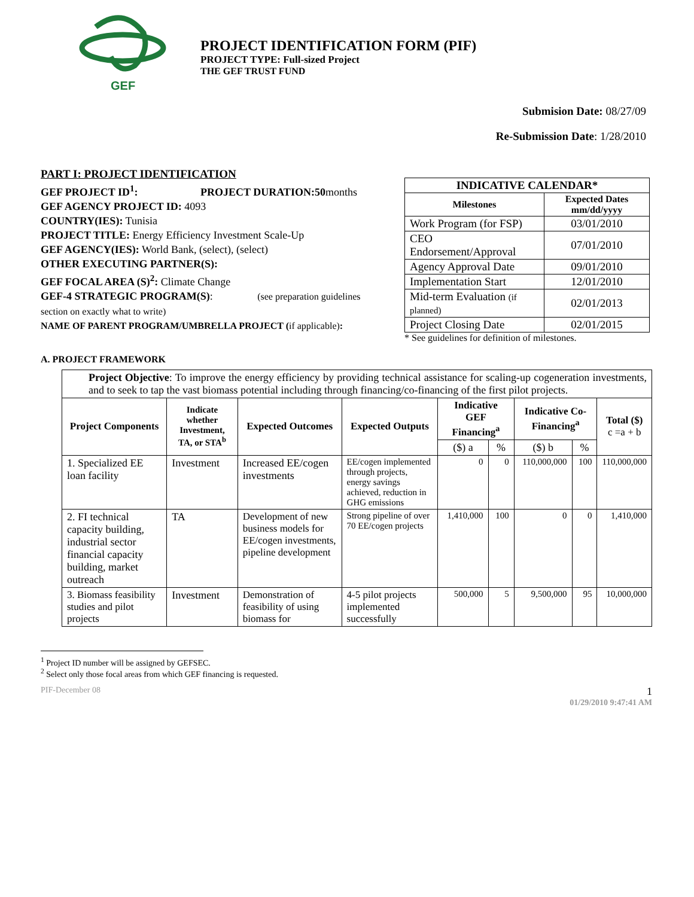GEF
PROJECT IDENTIFICATION FORM (PIF)
PROJECT TYPE: Full-sized Project
THE GEF TRUST FUND
Submision Date: 08/27/09
Re-Submission Date: 1/28/2010
PART I: PROJECT IDENTIFICATION
GEF PROJECT ID<sup>1</sup>: PROJECT DURATION:50months
GEF AGENCY PROJECT ID: 4093
COUNTRY(IES): Tunisia
PROJECT TITLE: Energy Efficiency Investment Scale-Up
GEF AGENCY(IES): World Bank, (select), (select)
OTHER EXECUTING PARTNER(S):
GEF FOCAL AREA (S)<sup>2</sup>: Climate Change
GEF-4 STRATEGIC PROGRAM(S): (see preparation guidelines section on exactly what to write)
NAME OF PARENT PROGRAM/UMBRELLA PROJECT (if applicable):
| INDICATIVE CALENDAR* | |
| --- | --- |
| Milestones | Expected Dates mm/dd/yyyy |
| Work Program (for FSP) | 03/01/2010 |
| CEO Endorsement/Approval | 07/01/2010 |
| Agency Approval Date | 09/01/2010 |
| Implementation Start | 12/01/2010 |
| Mid-term Evaluation (if planned) | 02/01/2013 |
| Project Closing Date | 02/01/2015 |
* See guidelines for definition of milestones.
A. PROJECT FRAMEWORK
| Project Objective : To improve the energy efficiency by providing technical assistance for scaling-up cogeneration investments, and to seek to tap the vast biomass potential including through financing/co-financing of the first pilot projects. | | | | | | | | |
| Project Components | Indicate whether Investment, TA, or STA<sup>b</sup> | Expected Outcomes | Expected Outputs | Indicative GEF Financing<sup>a</sup> | | Indicative Co-Financing<sup>a</sup> | | Total ($) c =a + b |
| | | | | ($) a | % | ($) b | % | |
| 1. Specialized EE loan facility | Investment | Increased EE/cogen investments | EE/cogen implemented through projects, energy savings achieved, reduction in GHG emissions | 0 | 0 | 110,000,000 | 100 | 110,000,000 |
| 2. FI technical capacity building, industrial sector financial capacity building, market outreach | TA | Development of new business models for EE/cogen investments, pipeline development | Strong pipeline of over 70 EE/cogen projects | 1,410,000 | 100 | 0 | 0 | 1,410,000 |
| 3. Biomass feasibility studies and pilot projects | Investment | Demonstration of feasibility of using biomass for | 4-5 pilot projects implemented successfully | 500,000 | 5 | 9,500,000 | 95 | 10,000,000 |
<sup>1</sup> Project ID number will be assigned by GEFSEC.
<sup>2</sup> Select only those focal areas from which GEF financing is requested.
PIF-December 08 1
01/29/2010 9:47:41 AM